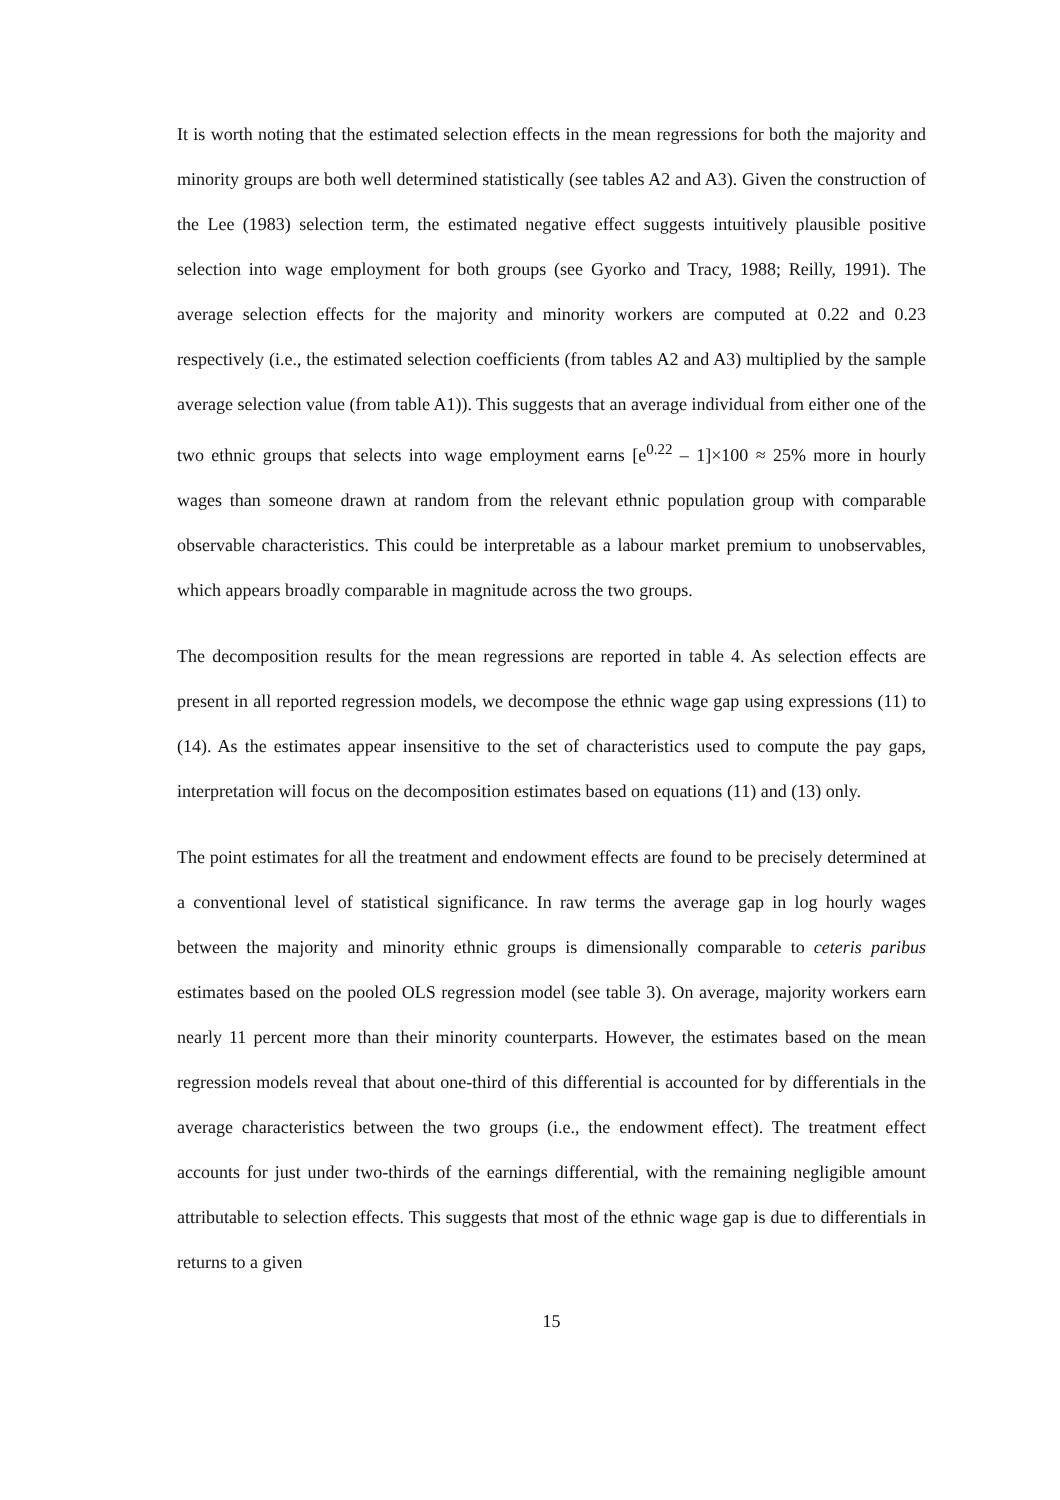It is worth noting that the estimated selection effects in the mean regressions for both the majority and minority groups are both well determined statistically (see tables A2 and A3). Given the construction of the Lee (1983) selection term, the estimated negative effect suggests intuitively plausible positive selection into wage employment for both groups (see Gyorko and Tracy, 1988; Reilly, 1991). The average selection effects for the majority and minority workers are computed at 0.22 and 0.23 respectively (i.e., the estimated selection coefficients (from tables A2 and A3) multiplied by the sample average selection value (from table A1)). This suggests that an average individual from either one of the two ethnic groups that selects into wage employment earns [e<sup>0.22</sup> – 1]×100 ≈ 25% more in hourly wages than someone drawn at random from the relevant ethnic population group with comparable observable characteristics. This could be interpretable as a labour market premium to unobservables, which appears broadly comparable in magnitude across the two groups.
The decomposition results for the mean regressions are reported in table 4. As selection effects are present in all reported regression models, we decompose the ethnic wage gap using expressions (11) to (14). As the estimates appear insensitive to the set of characteristics used to compute the pay gaps, interpretation will focus on the decomposition estimates based on equations (11) and (13) only.
The point estimates for all the treatment and endowment effects are found to be precisely determined at a conventional level of statistical significance. In raw terms the average gap in log hourly wages between the majority and minority ethnic groups is dimensionally comparable to ceteris paribus estimates based on the pooled OLS regression model (see table 3). On average, majority workers earn nearly 11 percent more than their minority counterparts. However, the estimates based on the mean regression models reveal that about one-third of this differential is accounted for by differentials in the average characteristics between the two groups (i.e., the endowment effect). The treatment effect accounts for just under two-thirds of the earnings differential, with the remaining negligible amount attributable to selection effects. This suggests that most of the ethnic wage gap is due to differentials in returns to a given
15